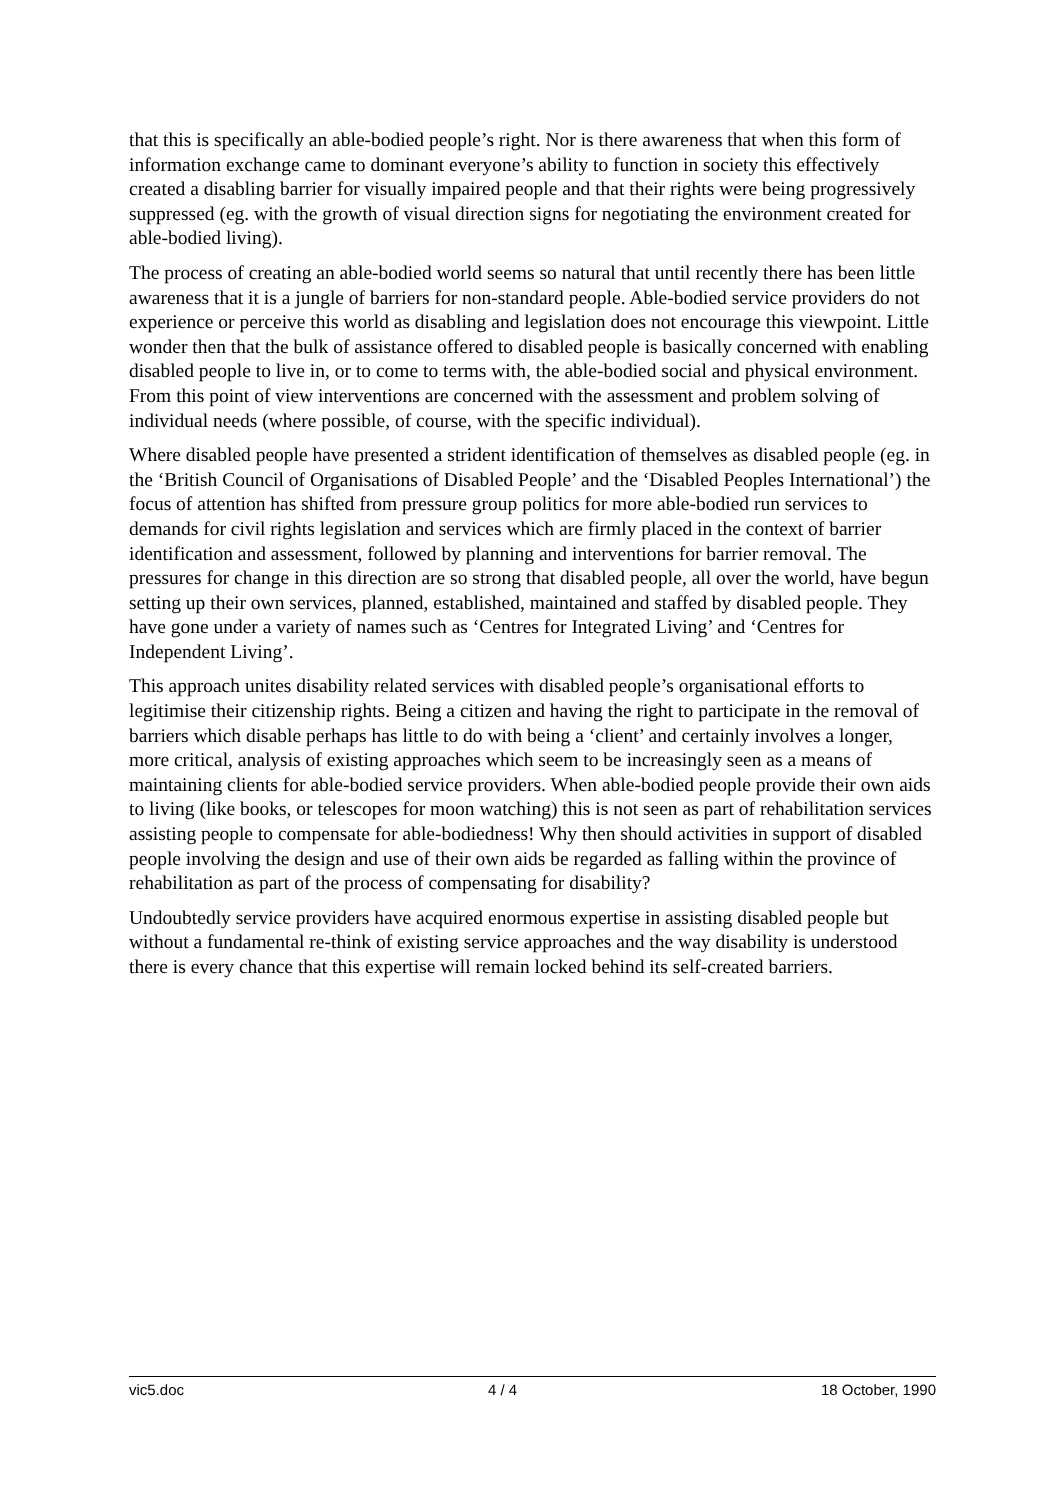that this is specifically an able-bodied people’s right. Nor is there awareness that when this form of information exchange came to dominant everyone’s ability to function in society this effectively created a disabling barrier for visually impaired people and that their rights were being progressively suppressed (eg. with the growth of visual direction signs for negotiating the environment created for able-bodied living).
The process of creating an able-bodied world seems so natural that until recently there has been little awareness that it is a jungle of barriers for non-standard people. Able-bodied service providers do not experience or perceive this world as disabling and legislation does not encourage this viewpoint. Little wonder then that the bulk of assistance offered to disabled people is basically concerned with enabling disabled people to live in, or to come to terms with, the able-bodied social and physical environment. From this point of view interventions are concerned with the assessment and problem solving of individual needs (where possible, of course, with the specific individual).
Where disabled people have presented a strident identification of themselves as disabled people (eg. in the ‘British Council of Organisations of Disabled People’ and the ‘Disabled Peoples International’) the focus of attention has shifted from pressure group politics for more able-bodied run services to demands for civil rights legislation and services which are firmly placed in the context of barrier identification and assessment, followed by planning and interventions for barrier removal. The pressures for change in this direction are so strong that disabled people, all over the world, have begun setting up their own services, planned, established, maintained and staffed by disabled people. They have gone under a variety of names such as ‘Centres for Integrated Living’ and ‘Centres for Independent Living’.
This approach unites disability related services with disabled people’s organisational efforts to legitimise their citizenship rights. Being a citizen and having the right to participate in the removal of barriers which disable perhaps has little to do with being a ‘client’ and certainly involves a longer, more critical, analysis of existing approaches which seem to be increasingly seen as a means of maintaining clients for able-bodied service providers. When able-bodied people provide their own aids to living (like books, or telescopes for moon watching) this is not seen as part of rehabilitation services assisting people to compensate for able-bodiedness! Why then should activities in support of disabled people involving the design and use of their own aids be regarded as falling within the province of rehabilitation as part of the process of compensating for disability?
Undoubtedly service providers have acquired enormous expertise in assisting disabled people but without a fundamental re-think of existing service approaches and the way disability is understood there is every chance that this expertise will remain locked behind its self-created barriers.
vic5.doc 4 / 4 18 October, 1990